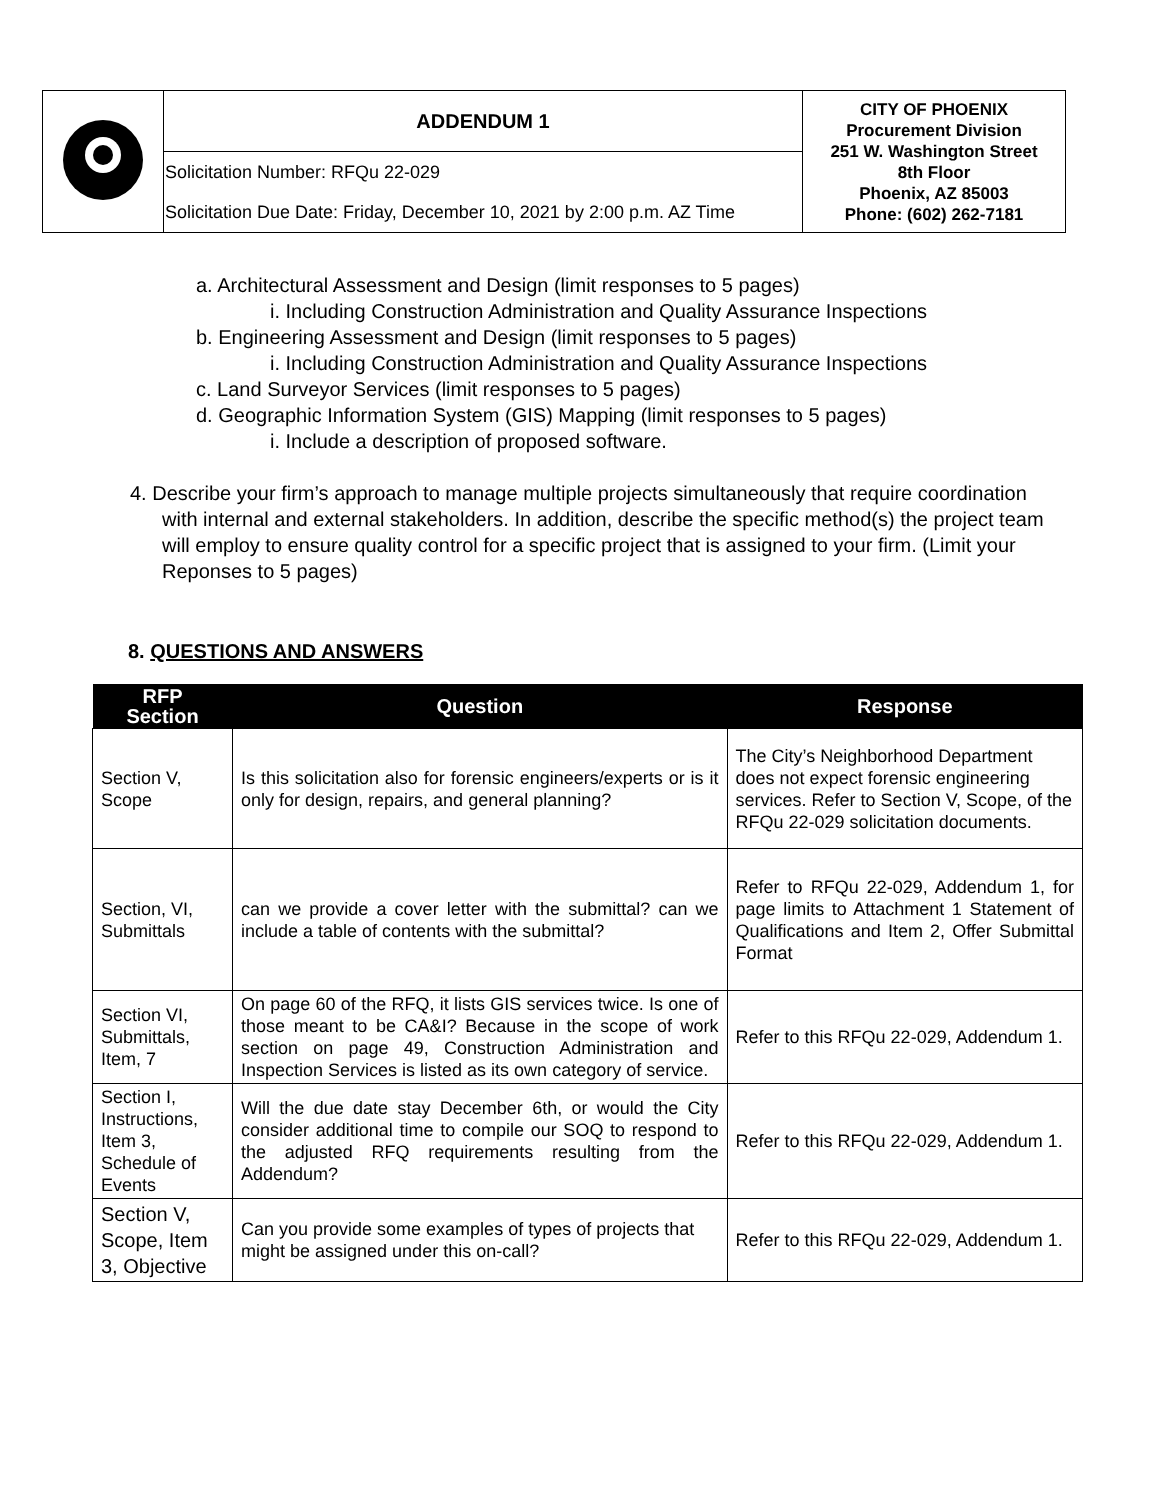| | ADDENDUM 1 | CITY OF PHOENIX Procurement Division 251 W. Washington Street 8th Floor Phoenix, AZ 85003 Phone: (602) 262-7181 |
| | Solicitation Number: RFQu 22-029 | |
| | Solicitation Due Date: Friday, December 10, 2021 by 2:00 p.m. AZ Time | |
a. Architectural Assessment and Design (limit responses to 5 pages)
i. Including Construction Administration and Quality Assurance Inspections
b. Engineering Assessment and Design (limit responses to 5 pages)
i. Including Construction Administration and Quality Assurance Inspections
c. Land Surveyor Services (limit responses to 5 pages)
d. Geographic Information System (GIS) Mapping (limit responses to 5 pages)
i. Include a description of proposed software.
4. Describe your firm’s approach to manage multiple projects simultaneously that require coordination with internal and external stakeholders. In addition, describe the specific method(s) the project team will employ to ensure quality control for a specific project that is assigned to your firm. (Limit your Reponses to 5 pages)
8. QUESTIONS AND ANSWERS
| RFP Section | Question | Response |
| --- | --- | --- |
| Section V, Scope | Is this solicitation also for forensic engineers/experts or is it only for design, repairs, and general planning? | The City’s Neighborhood Department does not expect forensic engineering services. Refer to Section V, Scope, of the RFQu 22-029 solicitation documents. |
| Section, VI, Submittals | can we provide a cover letter with the submittal? can we include a table of contents with the submittal? | Refer to RFQu 22-029, Addendum 1, for page limits to Attachment 1 Statement of Qualifications and Item 2, Offer Submittal Format |
| Section VI, Submittals, Item, 7 | On page 60 of the RFQ, it lists GIS services twice. Is one of those meant to be CA&I? Because in the scope of work section on page 49, Construction Administration and Inspection Services is listed as its own category of service. | Refer to this RFQu 22-029, Addendum 1. |
| Section I, Instructions, Item 3, Schedule of Events | Will the due date stay December 6th, or would the City consider additional time to compile our SOQ to respond to the adjusted RFQ requirements resulting from the Addendum? | Refer to this RFQu 22-029, Addendum 1. |
| Section V, Scope, Item 3, Objective | Can you provide some examples of types of projects that might be assigned under this on-call? | Refer to this RFQu 22-029, Addendum 1. |